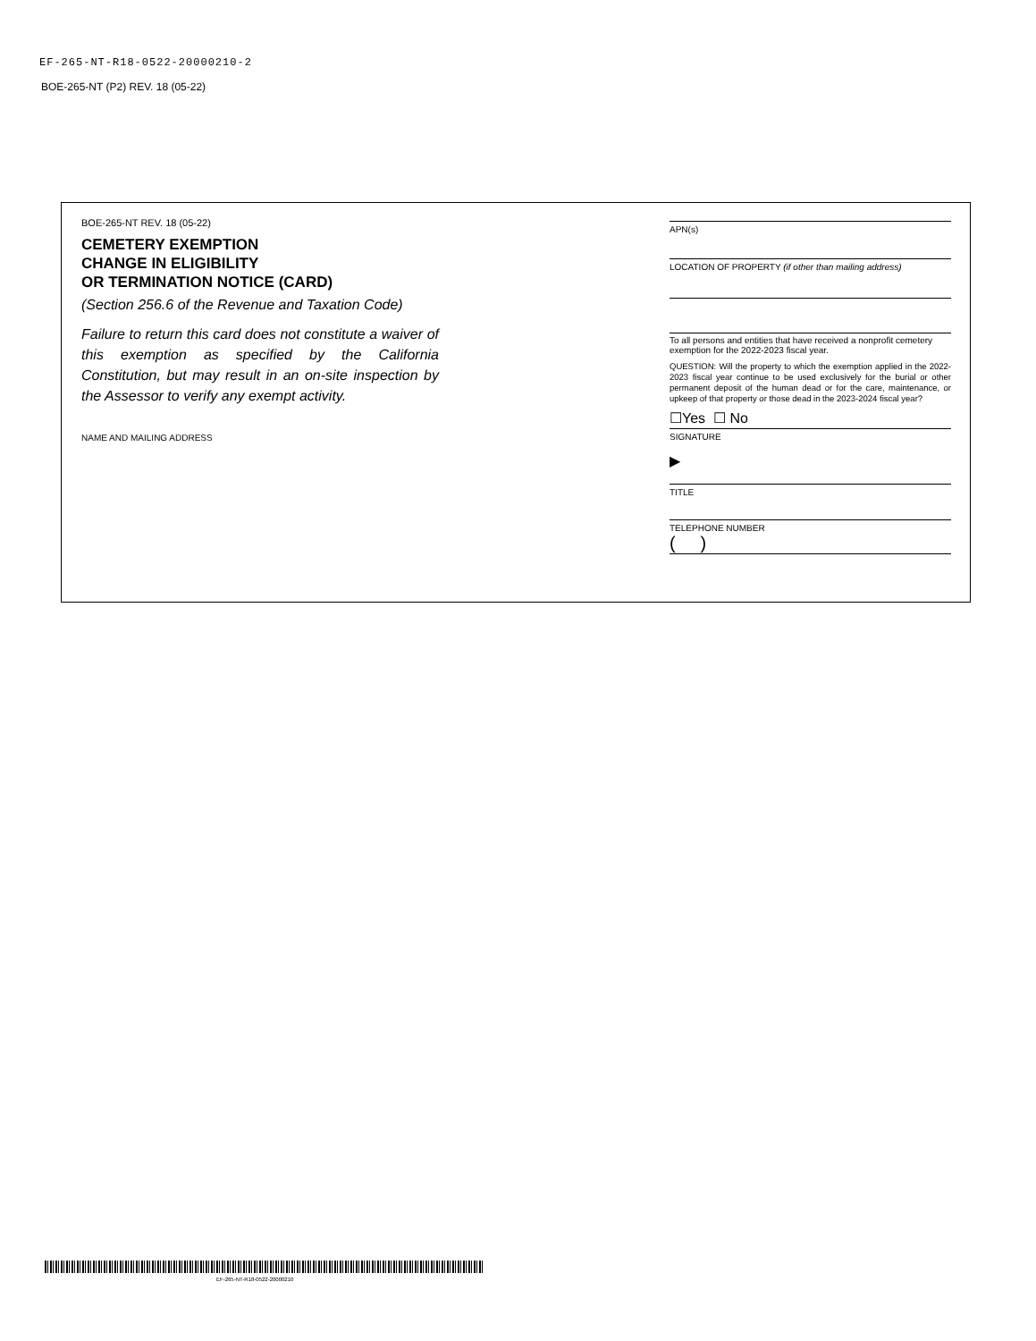EF-265-NT-R18-0522-20000210-2
BOE-265-NT (P2) REV. 18 (05-22)
BOE-265-NT REV. 18 (05-22)
CEMETERY EXEMPTION
CHANGE IN ELIGIBILITY
OR TERMINATION NOTICE (CARD)
(Section 256.6 of the Revenue and Taxation Code)
Failure to return this card does not constitute a waiver of this exemption as specified by the California Constitution, but may result in an on-site inspection by the Assessor to verify any exempt activity.
NAME AND MAILING ADDRESS
APN(s)
LOCATION OF PROPERTY (if other than mailing address)
To all persons and entities that have received a nonprofit cemetery exemption for the 2022-2023 fiscal year.
QUESTION: Will the property to which the exemption applied in the 2022-2023 fiscal year continue to be used exclusively for the burial or other permanent deposit of the human dead or for the care, maintenance, or upkeep of that property or those dead in the 2023-2024 fiscal year?
☐Yes ☐ No
SIGNATURE
▶
TITLE
TELEPHONE NUMBER
( )
EF-265-NT-R18-0522-20000210